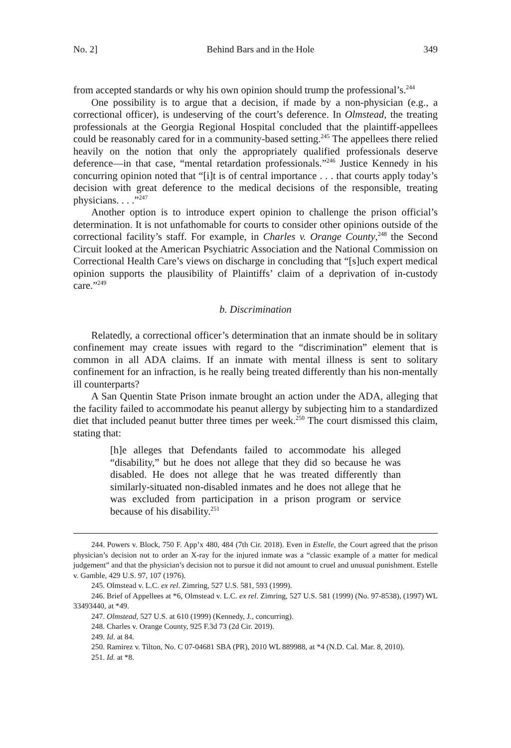No. 2] Behind Bars and in the Hole 349
from accepted standards or why his own opinion should trump the professional’s.<sup>244</sup>
One possibility is to argue that a decision, if made by a non-physician (e.g., a correctional officer), is undeserving of the court’s deference. In Olmstead, the treating professionals at the Georgia Regional Hospital concluded that the plaintiff-appellees could be reasonably cared for in a community-based setting.<sup>245</sup> The appellees there relied heavily on the notion that only the appropriately qualified professionals deserve deference—in that case, “mental retardation professionals.”<sup>246</sup> Justice Kennedy in his concurring opinion noted that “[i]t is of central importance . . . that courts apply today’s decision with great deference to the medical decisions of the responsible, treating physicians. . . .”<sup>247</sup>
Another option is to introduce expert opinion to challenge the prison official’s determination. It is not unfathomable for courts to consider other opinions outside of the correctional facility’s staff. For example, in Charles v. Orange County,<sup>248</sup> the Second Circuit looked at the American Psychiatric Association and the National Commission on Correctional Health Care’s views on discharge in concluding that “[s]uch expert medical opinion supports the plausibility of Plaintiffs’ claim of a deprivation of in-custody care.”<sup>249</sup>
b. Discrimination
Relatedly, a correctional officer’s determination that an inmate should be in solitary confinement may create issues with regard to the “discrimination” element that is common in all ADA claims. If an inmate with mental illness is sent to solitary confinement for an infraction, is he really being treated differently than his non-mentally ill counterparts?
A San Quentin State Prison inmate brought an action under the ADA, alleging that the facility failed to accommodate his peanut allergy by subjecting him to a standardized diet that included peanut butter three times per week.<sup>250</sup> The court dismissed this claim, stating that:
[h]e alleges that Defendants failed to accommodate his alleged “disability,” but he does not allege that they did so because he was disabled. He does not allege that he was treated differently than similarly-situated non-disabled inmates and he does not allege that he was excluded from participation in a prison program or service because of his disability.<sup>251</sup>
244. Powers v. Block, 750 F. App’x 480, 484 (7th Cir. 2018). Even in Estelle, the Court agreed that the prison physician’s decision not to order an X-ray for the injured inmate was a “classic example of a matter for medical judgement” and that the physician’s decision not to pursue it did not amount to cruel and unusual punishment. Estelle v. Gamble, 429 U.S. 97, 107 (1976).
245. Olmstead v. L.C. ex rel. Zimring, 527 U.S. 581, 593 (1999).
246. Brief of Appellees at *6, Olmstead v. L.C. ex rel. Zimring, 527 U.S. 581 (1999) (No. 97-8538), (1997) WL 33493440, at *49.
247. Olmstead, 527 U.S. at 610 (1999) (Kennedy, J., concurring).
248. Charles v. Orange County, 925 F.3d 73 (2d Cir. 2019).
249. Id. at 84.
250. Ramirez v. Tilton, No. C 07-04681 SBA (PR), 2010 WL 889988, at *4 (N.D. Cal. Mar. 8, 2010).
251. Id. at *8.